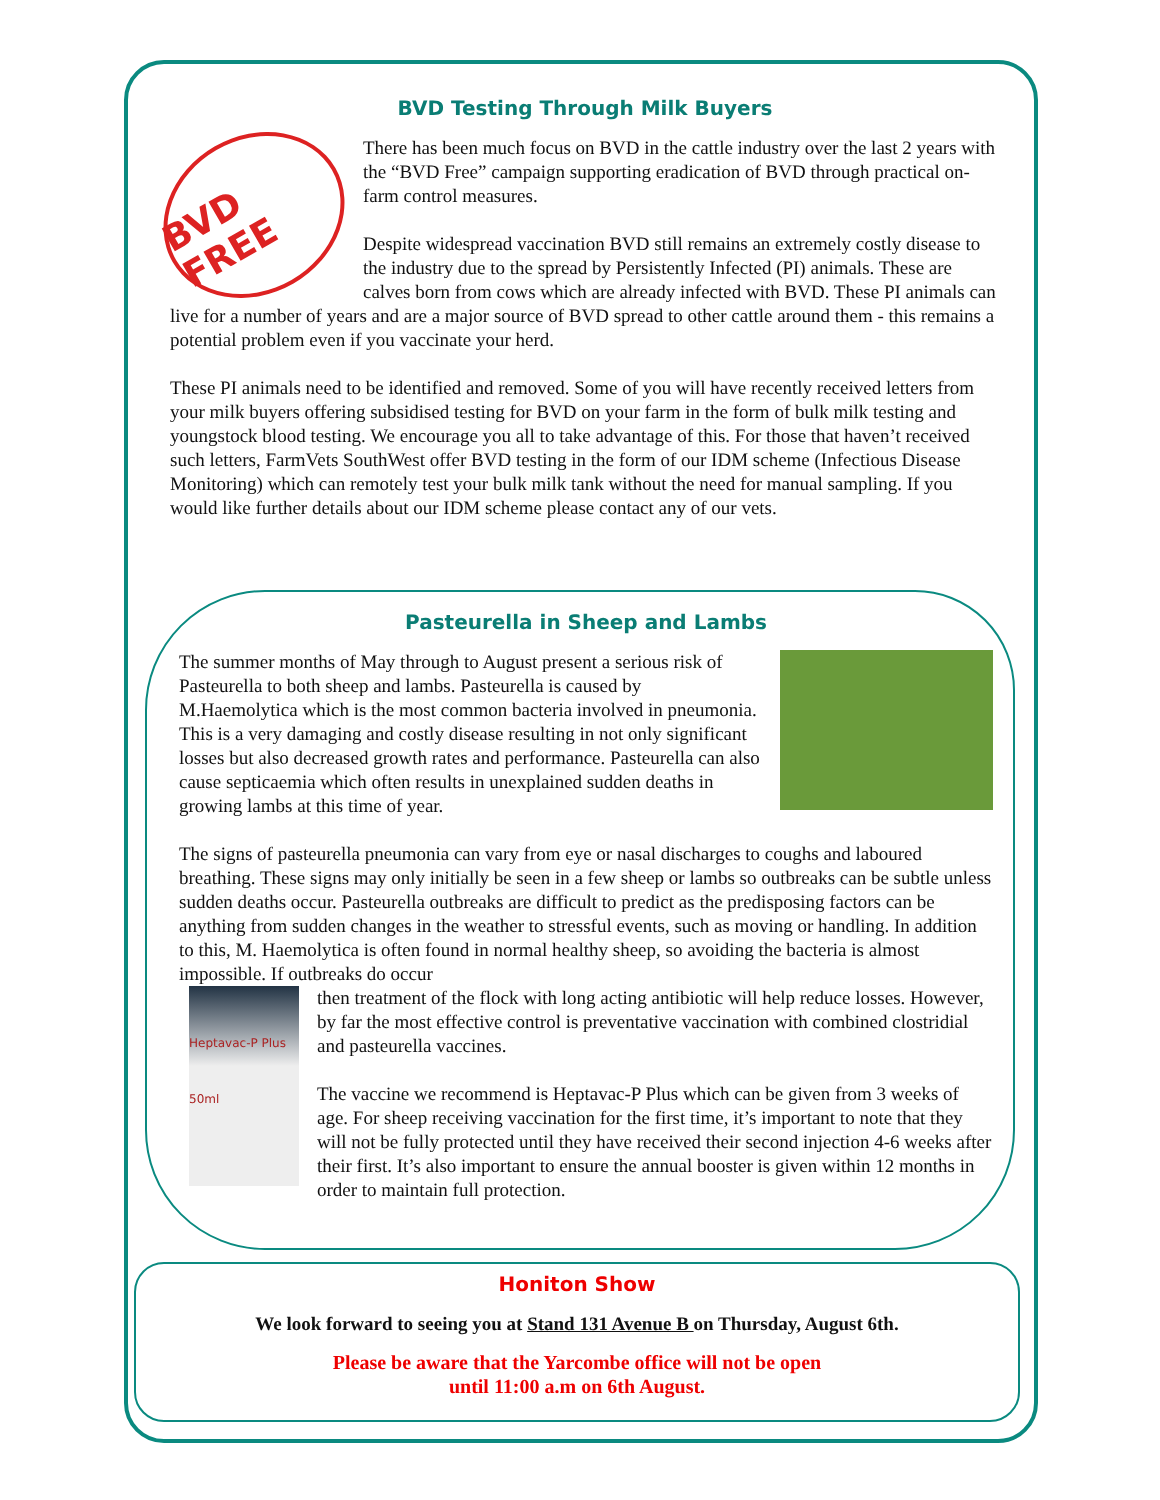BVD Testing Through Milk Buyers
BVD FREE
There has been much focus on BVD in the cattle industry over the last 2 years with the “BVD Free” campaign supporting eradication of BVD through practical on-farm control measures.
Despite widespread vaccination BVD still remains an extremely costly disease to the industry due to the spread by Persistently Infected (PI) animals. These are calves born from cows which are already infected with BVD. These PI animals can live for a number of years and are a major source of BVD spread to other cattle around them - this remains a potential problem even if you vaccinate your herd.
These PI animals need to be identified and removed. Some of you will have recently received letters from your milk buyers offering subsidised testing for BVD on your farm in the form of bulk milk testing and youngstock blood testing. We encourage you all to take advantage of this. For those that haven’t received such letters, FarmVets SouthWest offer BVD testing in the form of our IDM scheme (Infectious Disease Monitoring) which can remotely test your bulk milk tank without the need for manual sampling. If you would like further details about our IDM scheme please contact any of our vets.
Pasteurella in Sheep and Lambs
The summer months of May through to August present a serious risk of Pasteurella to both sheep and lambs. Pasteurella is caused by M.Haemolytica which is the most common bacteria involved in pneumonia. This is a very damaging and costly disease resulting in not only significant losses but also decreased growth rates and performance. Pasteurella can also cause septicaemia which often results in unexplained sudden deaths in growing lambs at this time of year.
The signs of pasteurella pneumonia can vary from eye or nasal discharges to coughs and laboured breathing. These signs may only initially be seen in a few sheep or lambs so outbreaks can be subtle unless sudden deaths occur. Pasteurella outbreaks are difficult to predict as the predisposing factors can be anything from sudden changes in the weather to stressful events, such as moving or handling. In addition to this, M. Haemolytica is often found in normal healthy sheep, so avoiding the bacteria is almost impossible. If outbreaks do occur
Heptavac-P Plus
50ml
then treatment of the flock with long acting antibiotic will help reduce losses. However, by far the most effective control is preventative vaccination with combined clostridial and pasteurella vaccines.
The vaccine we recommend is Heptavac-P Plus which can be given from 3 weeks of age. For sheep receiving vaccination for the first time, it’s important to note that they will not be fully protected until they have received their second injection 4-6 weeks after their first. It’s also important to ensure the annual booster is given within 12 months in order to maintain full protection.
Honiton Show
We look forward to seeing you at Stand 131 Avenue B on Thursday, August 6th.
Please be aware that the Yarcombe office will not be open
until 11:00 a.m on 6th August.